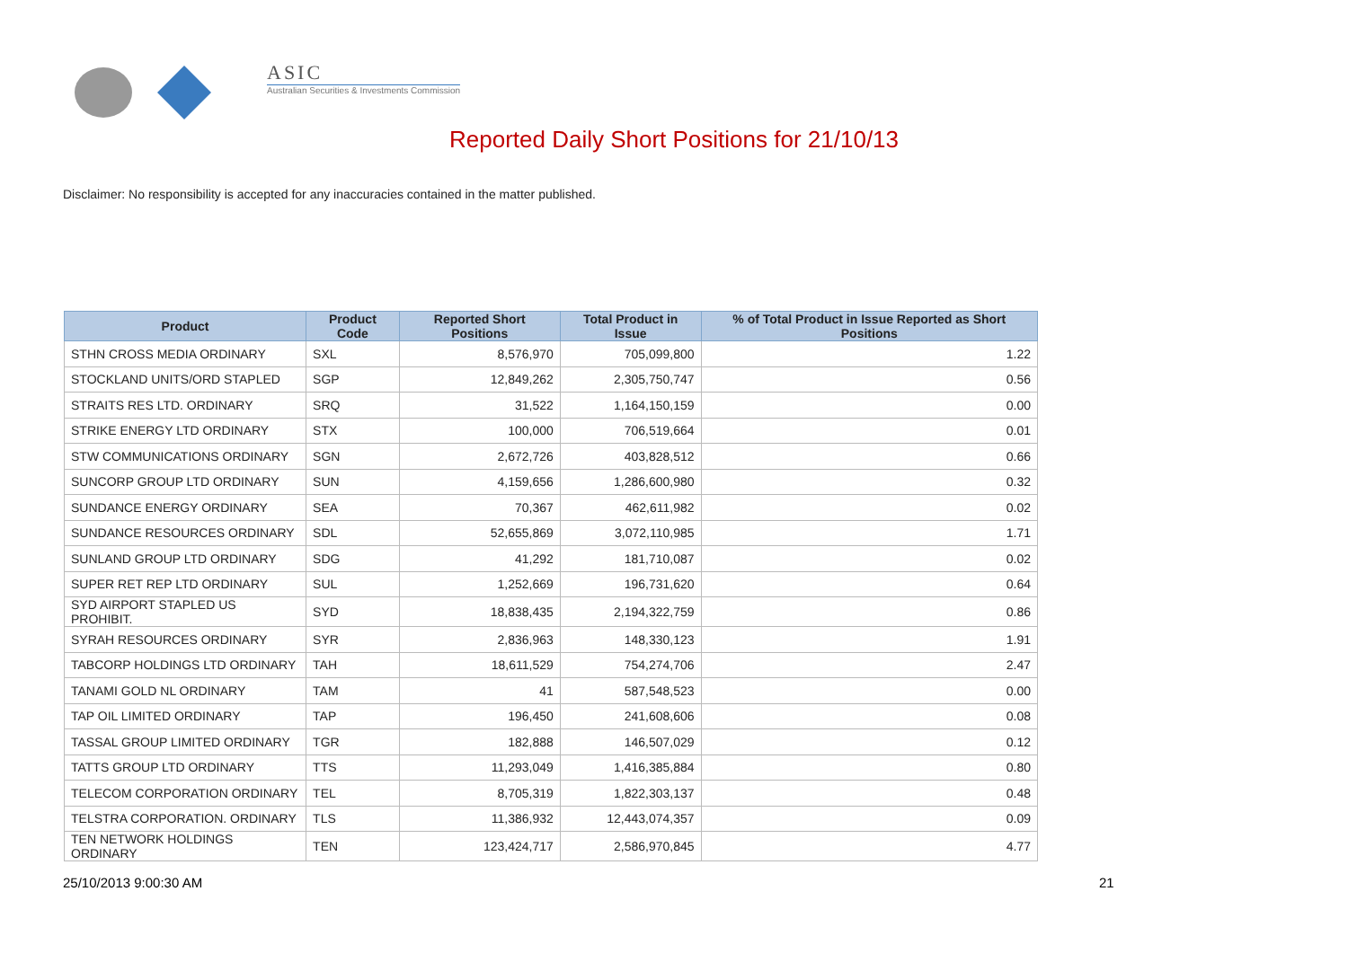ASIC
Australian Securities & Investments Commission
Reported Daily Short Positions for 21/10/13
Disclaimer: No responsibility is accepted for any inaccuracies contained in the matter published.
| Product | Product Code | Reported Short Positions | Total Product in Issue | % of Total Product in Issue Reported as Short Positions |
| --- | --- | --- | --- | --- |
| STHN CROSS MEDIA ORDINARY | SXL | 8,576,970 | 705,099,800 | 1.22 |
| STOCKLAND UNITS/ORD STAPLED | SGP | 12,849,262 | 2,305,750,747 | 0.56 |
| STRAITS RES LTD. ORDINARY | SRQ | 31,522 | 1,164,150,159 | 0.00 |
| STRIKE ENERGY LTD ORDINARY | STX | 100,000 | 706,519,664 | 0.01 |
| STW COMMUNICATIONS ORDINARY | SGN | 2,672,726 | 403,828,512 | 0.66 |
| SUNCORP GROUP LTD ORDINARY | SUN | 4,159,656 | 1,286,600,980 | 0.32 |
| SUNDANCE ENERGY ORDINARY | SEA | 70,367 | 462,611,982 | 0.02 |
| SUNDANCE RESOURCES ORDINARY | SDL | 52,655,869 | 3,072,110,985 | 1.71 |
| SUNLAND GROUP LTD ORDINARY | SDG | 41,292 | 181,710,087 | 0.02 |
| SUPER RET REP LTD ORDINARY | SUL | 1,252,669 | 196,731,620 | 0.64 |
| SYD AIRPORT STAPLED US PROHIBIT. | SYD | 18,838,435 | 2,194,322,759 | 0.86 |
| SYRAH RESOURCES ORDINARY | SYR | 2,836,963 | 148,330,123 | 1.91 |
| TABCORP HOLDINGS LTD ORDINARY | TAH | 18,611,529 | 754,274,706 | 2.47 |
| TANAMI GOLD NL ORDINARY | TAM | 41 | 587,548,523 | 0.00 |
| TAP OIL LIMITED ORDINARY | TAP | 196,450 | 241,608,606 | 0.08 |
| TASSAL GROUP LIMITED ORDINARY | TGR | 182,888 | 146,507,029 | 0.12 |
| TATTS GROUP LTD ORDINARY | TTS | 11,293,049 | 1,416,385,884 | 0.80 |
| TELECOM CORPORATION ORDINARY | TEL | 8,705,319 | 1,822,303,137 | 0.48 |
| TELSTRA CORPORATION. ORDINARY | TLS | 11,386,932 | 12,443,074,357 | 0.09 |
| TEN NETWORK HOLDINGS ORDINARY | TEN | 123,424,717 | 2,586,970,845 | 4.77 |
25/10/2013 9:00:30 AM 21